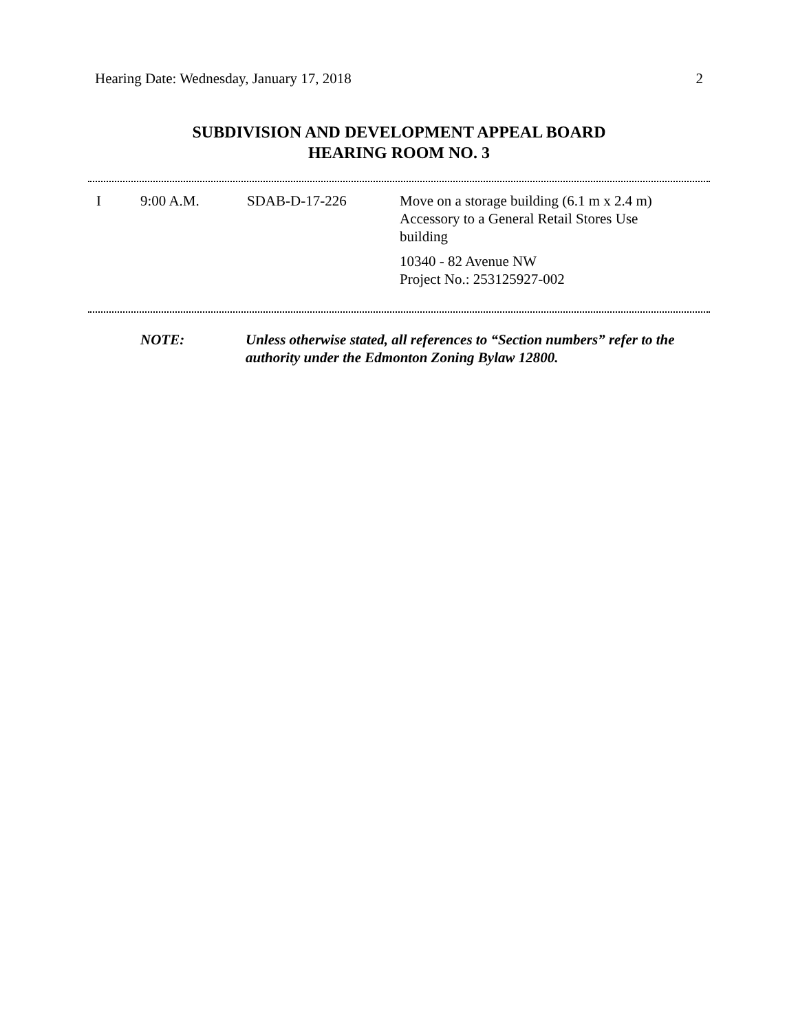Hearing Date: Wednesday, January 17, 2018 2
SUBDIVISION AND DEVELOPMENT APPEAL BOARD
HEARING ROOM NO. 3
| I | 9:00 A.M. | SDAB-D-17-226 | Move on a storage building (6.1 m x 2.4 m) Accessory to a General Retail Stores Use building 10340 - 82 Avenue NW Project No.: 253125927-002 |
| | NOTE: | Unless otherwise stated, all references to “Section numbers” refer to the authority under the Edmonton Zoning Bylaw 12800. |